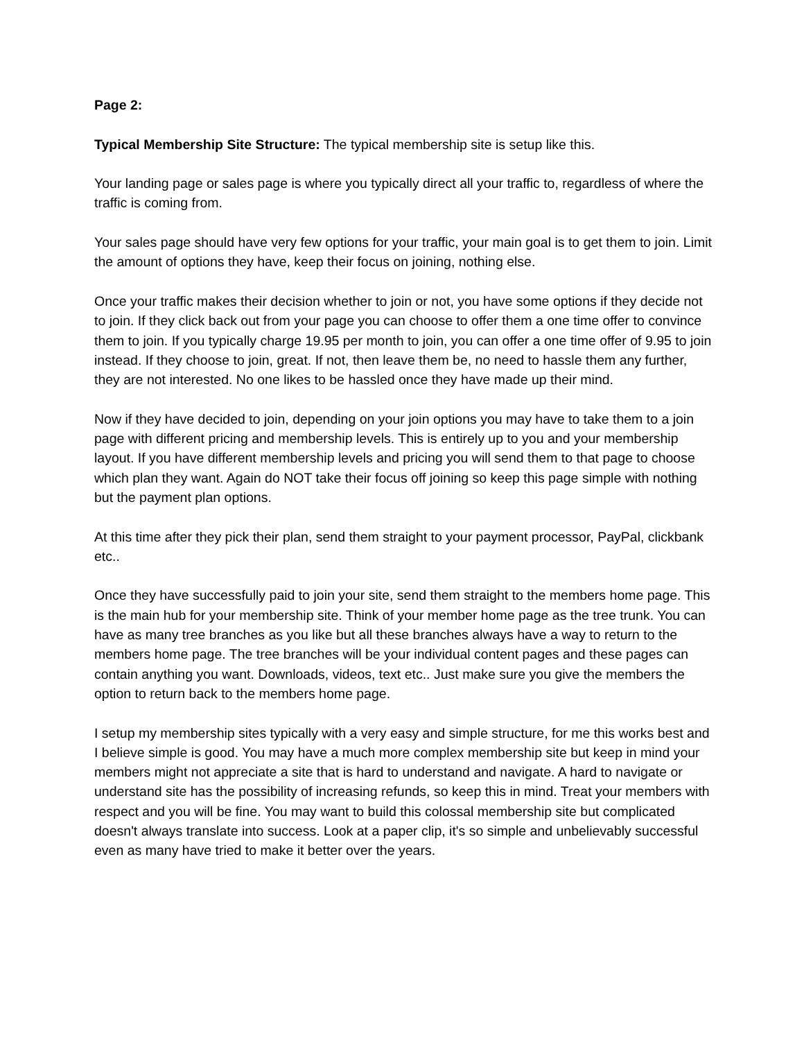Page 2:
Typical Membership Site Structure: The typical membership site is setup like this.
Your landing page or sales page is where you typically direct all your traffic to, regardless of where the traffic is coming from.
Your sales page should have very few options for your traffic, your main goal is to get them to join. Limit the amount of options they have, keep their focus on joining, nothing else.
Once your traffic makes their decision whether to join or not, you have some options if they decide not to join. If they click back out from your page you can choose to offer them a one time offer to convince them to join. If you typically charge 19.95 per month to join, you can offer a one time offer of 9.95 to join instead. If they choose to join, great. If not, then leave them be, no need to hassle them any further, they are not interested. No one likes to be hassled once they have made up their mind.
Now if they have decided to join, depending on your join options you may have to take them to a join page with different pricing and membership levels. This is entirely up to you and your membership layout. If you have different membership levels and pricing you will send them to that page to choose which plan they want. Again do NOT take their focus off joining so keep this page simple with nothing but the payment plan options.
At this time after they pick their plan, send them straight to your payment processor, PayPal, clickbank etc..
Once they have successfully paid to join your site, send them straight to the members home page. This is the main hub for your membership site. Think of your member home page as the tree trunk. You can have as many tree branches as you like but all these branches always have a way to return to the members home page. The tree branches will be your individual content pages and these pages can contain anything you want. Downloads, videos, text etc.. Just make sure you give the members the option to return back to the members home page.
I setup my membership sites typically with a very easy and simple structure, for me this works best and I believe simple is good. You may have a much more complex membership site but keep in mind your members might not appreciate a site that is hard to understand and navigate. A hard to navigate or understand site has the possibility of increasing refunds, so keep this in mind. Treat your members with respect and you will be fine. You may want to build this colossal membership site but complicated doesn't always translate into success. Look at a paper clip, it's so simple and unbelievably successful even as many have tried to make it better over the years.